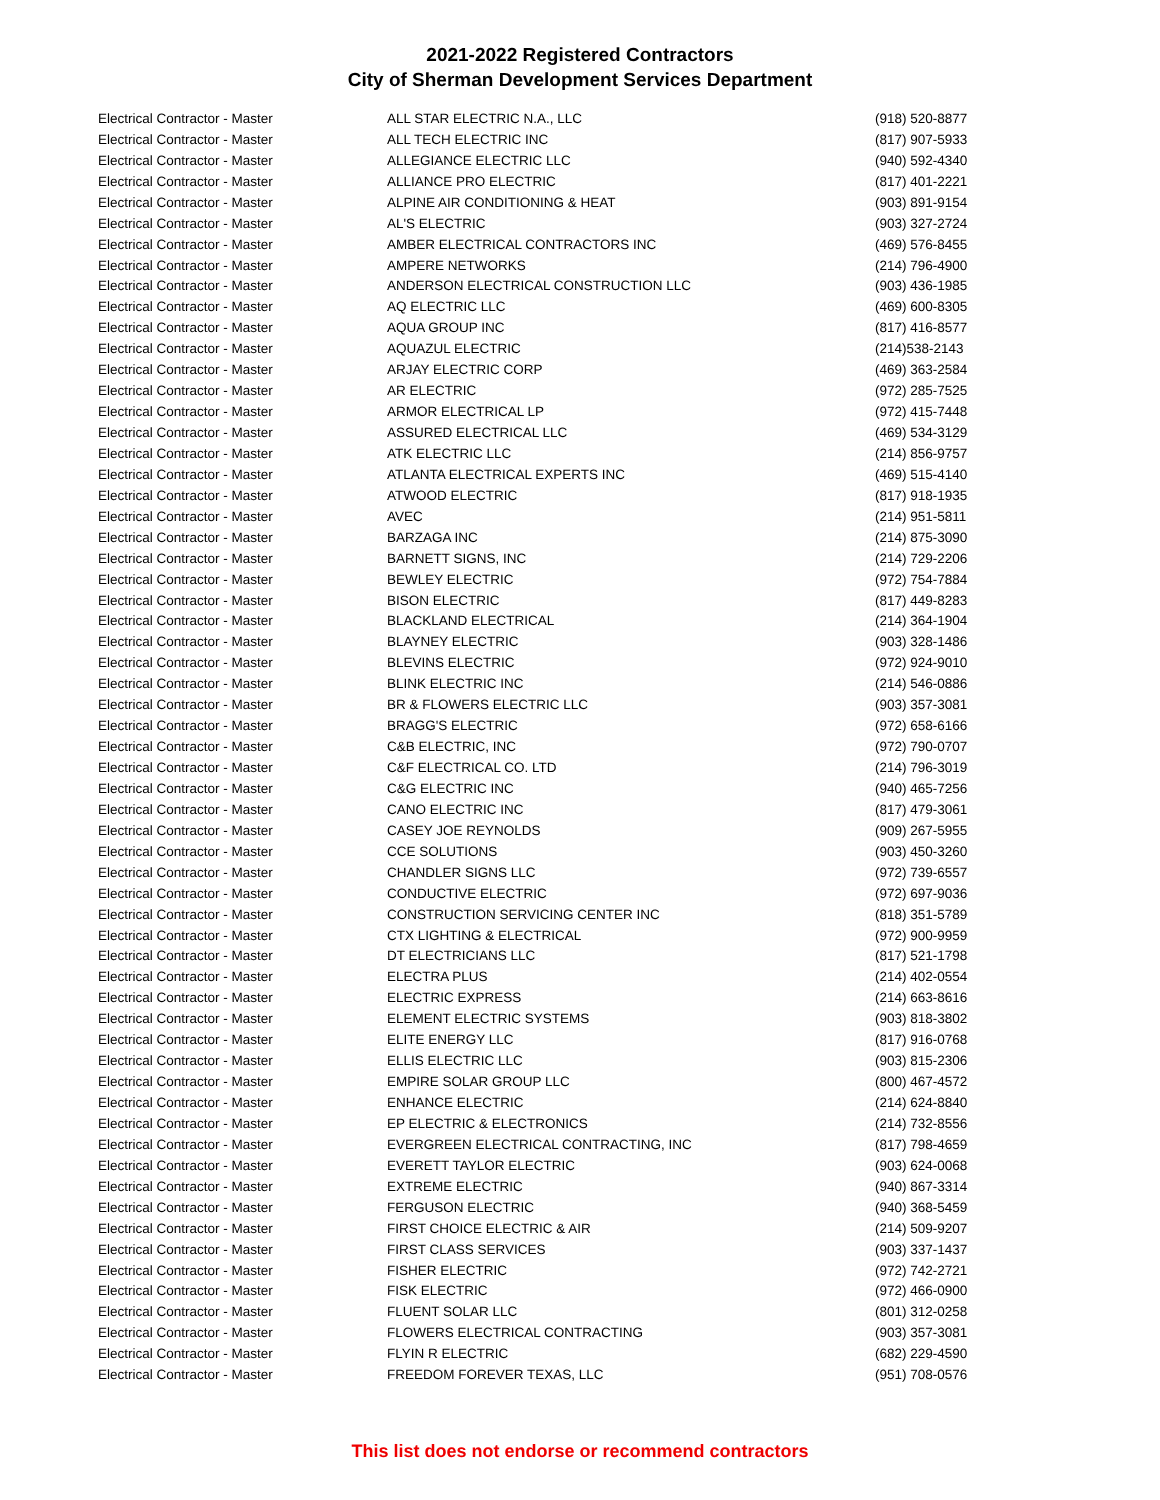2021-2022 Registered Contractors
City of Sherman Development Services Department
| Electrical Contractor - Master | ALL STAR ELECTRIC N.A., LLC | (918) 520-8877 |
| Electrical Contractor - Master | ALL TECH ELECTRIC INC | (817) 907-5933 |
| Electrical Contractor - Master | ALLEGIANCE ELECTRIC LLC | (940) 592-4340 |
| Electrical Contractor - Master | ALLIANCE PRO ELECTRIC | (817) 401-2221 |
| Electrical Contractor - Master | ALPINE AIR CONDITIONING & HEAT | (903) 891-9154 |
| Electrical Contractor - Master | AL'S ELECTRIC | (903) 327-2724 |
| Electrical Contractor - Master | AMBER ELECTRICAL CONTRACTORS INC | (469) 576-8455 |
| Electrical Contractor - Master | AMPERE NETWORKS | (214) 796-4900 |
| Electrical Contractor - Master | ANDERSON ELECTRICAL CONSTRUCTION LLC | (903) 436-1985 |
| Electrical Contractor - Master | AQ ELECTRIC LLC | (469) 600-8305 |
| Electrical Contractor - Master | AQUA GROUP INC | (817) 416-8577 |
| Electrical Contractor - Master | AQUAZUL ELECTRIC | (214)538-2143 |
| Electrical Contractor - Master | ARJAY ELECTRIC CORP | (469) 363-2584 |
| Electrical Contractor - Master | AR ELECTRIC | (972) 285-7525 |
| Electrical Contractor - Master | ARMOR ELECTRICAL LP | (972) 415-7448 |
| Electrical Contractor - Master | ASSURED ELECTRICAL LLC | (469) 534-3129 |
| Electrical Contractor - Master | ATK ELECTRIC LLC | (214) 856-9757 |
| Electrical Contractor - Master | ATLANTA ELECTRICAL EXPERTS INC | (469) 515-4140 |
| Electrical Contractor - Master | ATWOOD ELECTRIC | (817) 918-1935 |
| Electrical Contractor - Master | AVEC | (214) 951-5811 |
| Electrical Contractor - Master | BARZAGA INC | (214) 875-3090 |
| Electrical Contractor - Master | BARNETT SIGNS, INC | (214) 729-2206 |
| Electrical Contractor - Master | BEWLEY ELECTRIC | (972) 754-7884 |
| Electrical Contractor - Master | BISON ELECTRIC | (817) 449-8283 |
| Electrical Contractor - Master | BLACKLAND ELECTRICAL | (214) 364-1904 |
| Electrical Contractor - Master | BLAYNEY ELECTRIC | (903) 328-1486 |
| Electrical Contractor - Master | BLEVINS ELECTRIC | (972) 924-9010 |
| Electrical Contractor - Master | BLINK ELECTRIC INC | (214) 546-0886 |
| Electrical Contractor - Master | BR & FLOWERS ELECTRIC LLC | (903) 357-3081 |
| Electrical Contractor - Master | BRAGG'S ELECTRIC | (972) 658-6166 |
| Electrical Contractor - Master | C&B ELECTRIC, INC | (972) 790-0707 |
| Electrical Contractor - Master | C&F ELECTRICAL CO. LTD | (214) 796-3019 |
| Electrical Contractor - Master | C&G ELECTRIC INC | (940) 465-7256 |
| Electrical Contractor - Master | CANO ELECTRIC INC | (817) 479-3061 |
| Electrical Contractor - Master | CASEY JOE REYNOLDS | (909) 267-5955 |
| Electrical Contractor - Master | CCE SOLUTIONS | (903) 450-3260 |
| Electrical Contractor - Master | CHANDLER SIGNS LLC | (972) 739-6557 |
| Electrical Contractor - Master | CONDUCTIVE ELECTRIC | (972) 697-9036 |
| Electrical Contractor - Master | CONSTRUCTION SERVICING CENTER INC | (818) 351-5789 |
| Electrical Contractor - Master | CTX LIGHTING & ELECTRICAL | (972) 900-9959 |
| Electrical Contractor - Master | DT ELECTRICIANS LLC | (817) 521-1798 |
| Electrical Contractor - Master | ELECTRA PLUS | (214) 402-0554 |
| Electrical Contractor - Master | ELECTRIC EXPRESS | (214) 663-8616 |
| Electrical Contractor - Master | ELEMENT ELECTRIC SYSTEMS | (903) 818-3802 |
| Electrical Contractor - Master | ELITE ENERGY LLC | (817) 916-0768 |
| Electrical Contractor - Master | ELLIS ELECTRIC LLC | (903) 815-2306 |
| Electrical Contractor - Master | EMPIRE SOLAR GROUP LLC | (800) 467-4572 |
| Electrical Contractor - Master | ENHANCE ELECTRIC | (214) 624-8840 |
| Electrical Contractor - Master | EP ELECTRIC & ELECTRONICS | (214) 732-8556 |
| Electrical Contractor - Master | EVERGREEN ELECTRICAL CONTRACTING, INC | (817) 798-4659 |
| Electrical Contractor - Master | EVERETT TAYLOR ELECTRIC | (903) 624-0068 |
| Electrical Contractor - Master | EXTREME ELECTRIC | (940) 867-3314 |
| Electrical Contractor - Master | FERGUSON ELECTRIC | (940) 368-5459 |
| Electrical Contractor - Master | FIRST CHOICE ELECTRIC & AIR | (214) 509-9207 |
| Electrical Contractor - Master | FIRST CLASS SERVICES | (903) 337-1437 |
| Electrical Contractor - Master | FISHER ELECTRIC | (972) 742-2721 |
| Electrical Contractor - Master | FISK ELECTRIC | (972) 466-0900 |
| Electrical Contractor - Master | FLUENT SOLAR LLC | (801) 312-0258 |
| Electrical Contractor - Master | FLOWERS ELECTRICAL CONTRACTING | (903) 357-3081 |
| Electrical Contractor - Master | FLYIN R ELECTRIC | (682) 229-4590 |
| Electrical Contractor - Master | FREEDOM FOREVER TEXAS, LLC | (951) 708-0576 |
This list does not endorse or recommend contractors